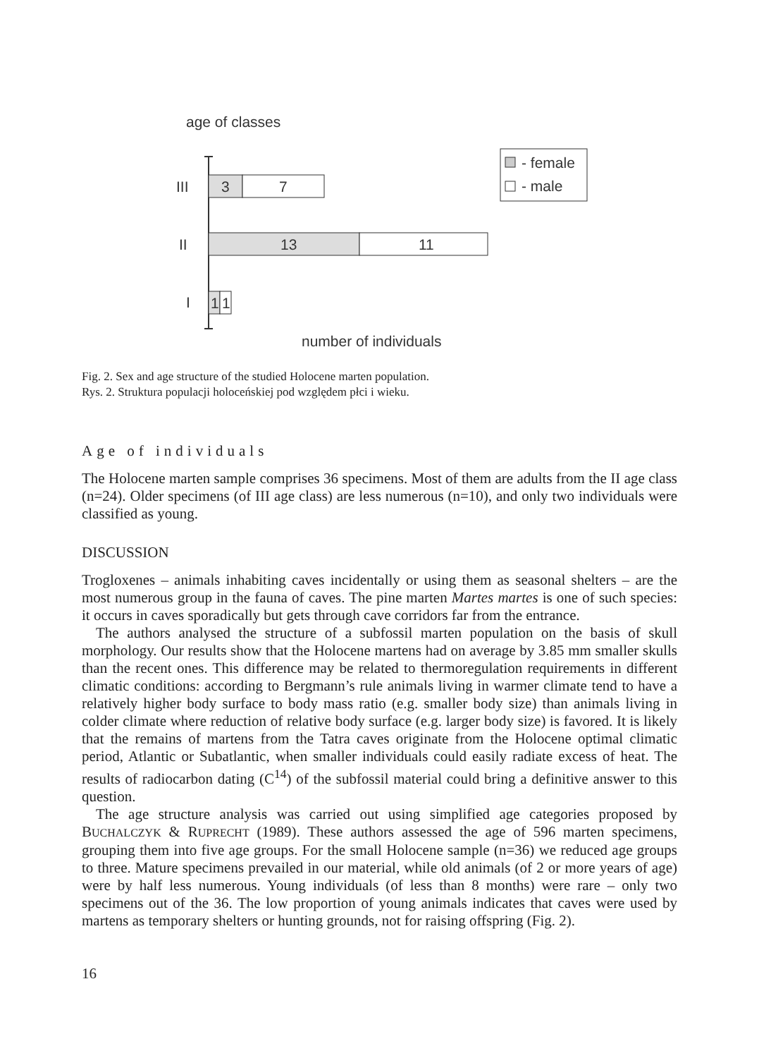age of classes
III
II
I
3
7
13
11
1
1
- female
- male
number of individuals
Fig. 2. Sex and age structure of the studied Holocene marten population.
Rys. 2. Struktura populacji holoceńskiej pod względem płci i wieku.
Age of individuals
The Holocene marten sample comprises 36 specimens. Most of them are adults from the II age class (n=24). Older specimens (of III age class) are less numerous (n=10), and only two individuals were classified as young.
DISCUSSION
Trogloxenes – animals inhabiting caves incidentally or using them as seasonal shelters – are the most numerous group in the fauna of caves. The pine marten Martes martes is one of such species: it occurs in caves sporadically but gets through cave corridors far from the entrance.
The authors analysed the structure of a subfossil marten population on the basis of skull morphology. Our results show that the Holocene martens had on average by 3.85 mm smaller skulls than the recent ones. This difference may be related to thermoregulation requirements in different climatic conditions: according to Bergmann’s rule animals living in warmer climate tend to have a relatively higher body surface to body mass ratio (e.g. smaller body size) than animals living in colder climate where reduction of relative body surface (e.g. larger body size) is favored. It is likely that the remains of martens from the Tatra caves originate from the Holocene optimal climatic period, Atlantic or Subatlantic, when smaller individuals could easily radiate excess of heat. The results of radiocarbon dating (C<sup>14</sup>) of the subfossil material could bring a definitive answer to this question.
The age structure analysis was carried out using simplified age categories proposed by BUCHALCZYK & RUPRECHT (1989). These authors assessed the age of 596 marten specimens, grouping them into five age groups. For the small Holocene sample (n=36) we reduced age groups to three. Mature specimens prevailed in our material, while old animals (of 2 or more years of age) were by half less numerous. Young individuals (of less than 8 months) were rare – only two specimens out of the 36. The low proportion of young animals indicates that caves were used by martens as temporary shelters or hunting grounds, not for raising offspring (Fig. 2).
16